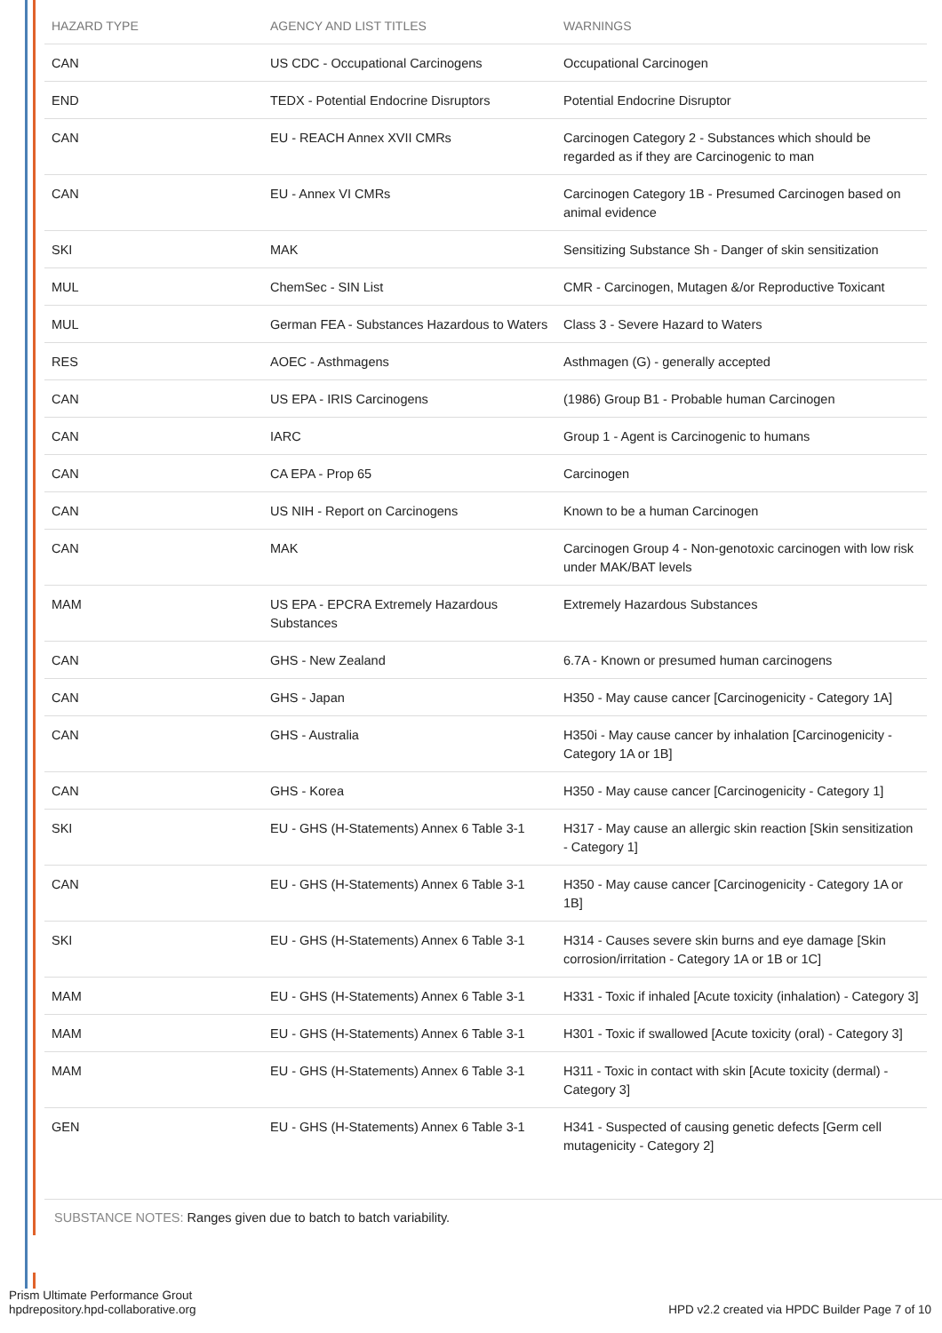| HAZARD TYPE | AGENCY AND LIST TITLES | WARNINGS |
| --- | --- | --- |
| CAN | US CDC - Occupational Carcinogens | Occupational Carcinogen |
| END | TEDX - Potential Endocrine Disruptors | Potential Endocrine Disruptor |
| CAN | EU - REACH Annex XVII CMRs | Carcinogen Category 2 - Substances which should be regarded as if they are Carcinogenic to man |
| CAN | EU - Annex VI CMRs | Carcinogen Category 1B - Presumed Carcinogen based on animal evidence |
| SKI | MAK | Sensitizing Substance Sh - Danger of skin sensitization |
| MUL | ChemSec - SIN List | CMR - Carcinogen, Mutagen &/or Reproductive Toxicant |
| MUL | German FEA - Substances Hazardous to Waters | Class 3 - Severe Hazard to Waters |
| RES | AOEC - Asthmagens | Asthmagen (G) - generally accepted |
| CAN | US EPA - IRIS Carcinogens | (1986) Group B1 - Probable human Carcinogen |
| CAN | IARC | Group 1 - Agent is Carcinogenic to humans |
| CAN | CA EPA - Prop 65 | Carcinogen |
| CAN | US NIH - Report on Carcinogens | Known to be a human Carcinogen |
| CAN | MAK | Carcinogen Group 4 - Non-genotoxic carcinogen with low risk under MAK/BAT levels |
| MAM | US EPA - EPCRA Extremely Hazardous Substances | Extremely Hazardous Substances |
| CAN | GHS - New Zealand | 6.7A - Known or presumed human carcinogens |
| CAN | GHS - Japan | H350 - May cause cancer [Carcinogenicity - Category 1A] |
| CAN | GHS - Australia | H350i - May cause cancer by inhalation [Carcinogenicity - Category 1A or 1B] |
| CAN | GHS - Korea | H350 - May cause cancer [Carcinogenicity - Category 1] |
| SKI | EU - GHS (H-Statements) Annex 6 Table 3-1 | H317 - May cause an allergic skin reaction [Skin sensitization - Category 1] |
| CAN | EU - GHS (H-Statements) Annex 6 Table 3-1 | H350 - May cause cancer [Carcinogenicity - Category 1A or 1B] |
| SKI | EU - GHS (H-Statements) Annex 6 Table 3-1 | H314 - Causes severe skin burns and eye damage [Skin corrosion/irritation - Category 1A or 1B or 1C] |
| MAM | EU - GHS (H-Statements) Annex 6 Table 3-1 | H331 - Toxic if inhaled [Acute toxicity (inhalation) - Category 3] |
| MAM | EU - GHS (H-Statements) Annex 6 Table 3-1 | H301 - Toxic if swallowed [Acute toxicity (oral) - Category 3] |
| MAM | EU - GHS (H-Statements) Annex 6 Table 3-1 | H311 - Toxic in contact with skin [Acute toxicity (dermal) - Category 3] |
| GEN | EU - GHS (H-Statements) Annex 6 Table 3-1 | H341 - Suspected of causing genetic defects [Germ cell mutagenicity - Category 2] |
SUBSTANCE NOTES: Ranges given due to batch to batch variability.
Prism Ultimate Performance Grout
hpdrepository.hpd-collaborative.org
HPD v2.2 created via HPDC Builder Page 7 of 10